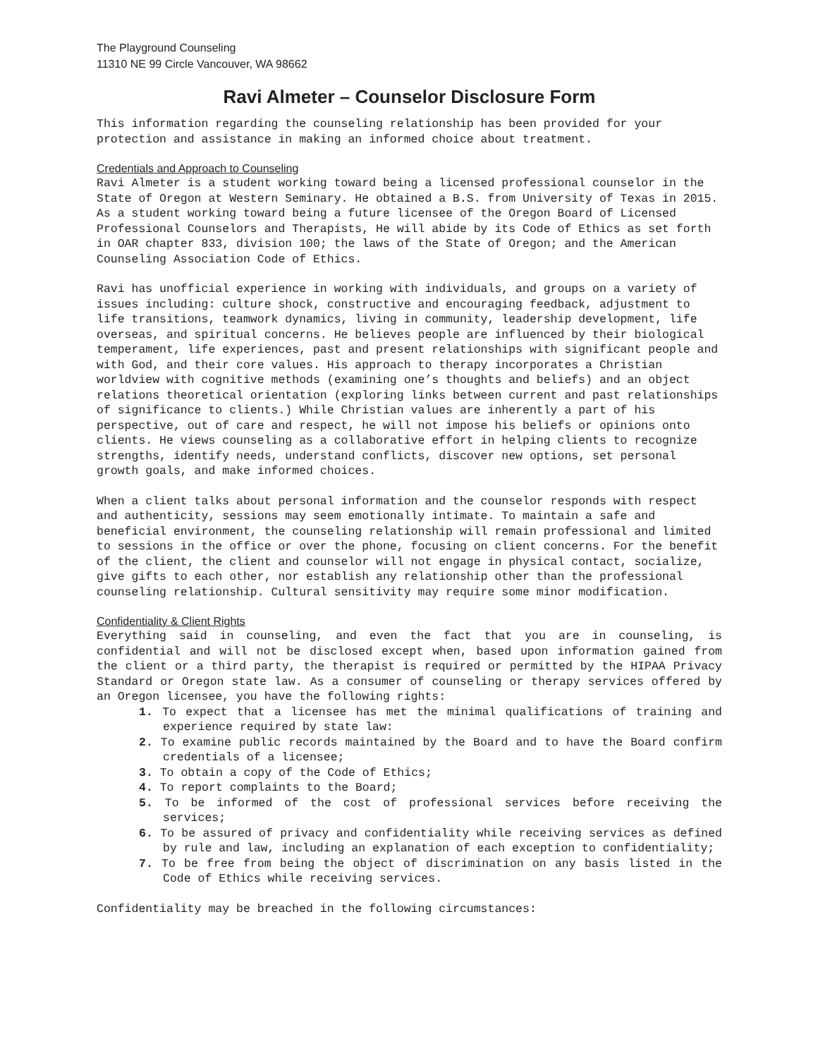The Playground Counseling
11310 NE 99 Circle Vancouver, WA 98662
Ravi Almeter – Counselor Disclosure Form
This information regarding the counseling relationship has been provided for your protection and assistance in making an informed choice about treatment.
Credentials and Approach to Counseling
Ravi Almeter is a student working toward being a licensed professional counselor in the State of Oregon at Western Seminary. He obtained a B.S. from University of Texas in 2015. As a student working toward being a future licensee of the Oregon Board of Licensed Professional Counselors and Therapists, He will abide by its Code of Ethics as set forth in OAR chapter 833, division 100; the laws of the State of Oregon; and the American Counseling Association Code of Ethics.
Ravi has unofficial experience in working with individuals, and groups on a variety of issues including: culture shock, constructive and encouraging feedback, adjustment to life transitions, teamwork dynamics, living in community, leadership development, life overseas, and spiritual concerns. He believes people are influenced by their biological temperament, life experiences, past and present relationships with significant people and with God, and their core values. His approach to therapy incorporates a Christian worldview with cognitive methods (examining one’s thoughts and beliefs) and an object relations theoretical orientation (exploring links between current and past relationships of significance to clients.) While Christian values are inherently a part of his perspective, out of care and respect, he will not impose his beliefs or opinions onto clients. He views counseling as a collaborative effort in helping clients to recognize strengths, identify needs, understand conflicts, discover new options, set personal growth goals, and make informed choices.
When a client talks about personal information and the counselor responds with respect and authenticity, sessions may seem emotionally intimate. To maintain a safe and beneficial environment, the counseling relationship will remain professional and limited to sessions in the office or over the phone, focusing on client concerns. For the benefit of the client, the client and counselor will not engage in physical contact, socialize, give gifts to each other, nor establish any relationship other than the professional counseling relationship. Cultural sensitivity may require some minor modification.
Confidentiality & Client Rights
Everything said in counseling, and even the fact that you are in counseling, is confidential and will not be disclosed except when, based upon information gained from the client or a third party, the therapist is required or permitted by the HIPAA Privacy Standard or Oregon state law. As a consumer of counseling or therapy services offered by an Oregon licensee, you have the following rights:
1. To expect that a licensee has met the minimal qualifications of training and experience required by state law:
2. To examine public records maintained by the Board and to have the Board confirm credentials of a licensee;
3. To obtain a copy of the Code of Ethics;
4. To report complaints to the Board;
5. To be informed of the cost of professional services before receiving the services;
6. To be assured of privacy and confidentiality while receiving services as defined by rule and law, including an explanation of each exception to confidentiality;
7. To be free from being the object of discrimination on any basis listed in the Code of Ethics while receiving services.
Confidentiality may be breached in the following circumstances: